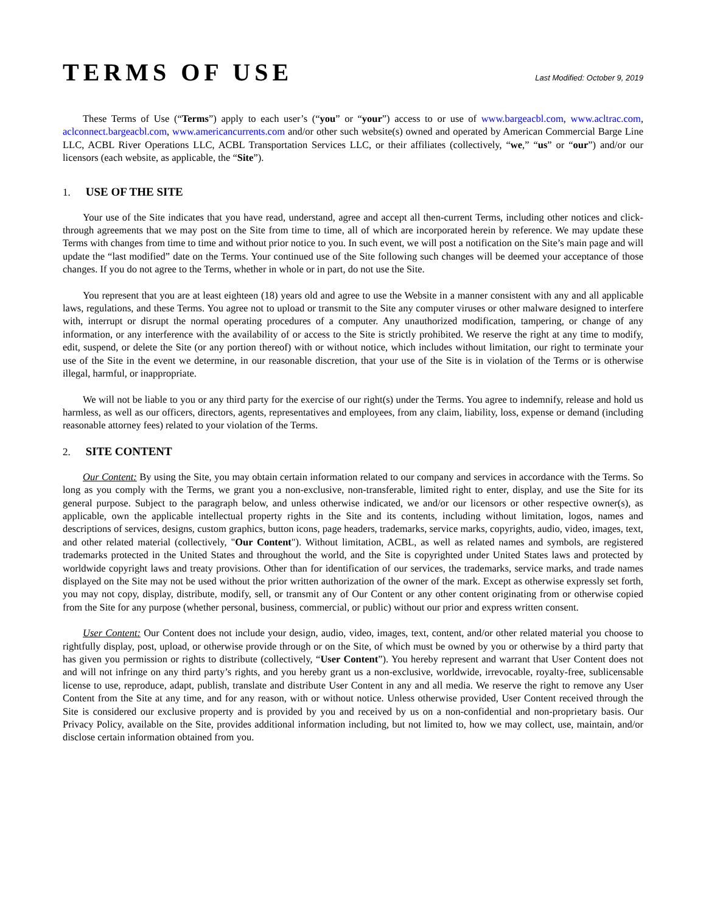TERMS OF USE
Last Modified: October 9, 2019
These Terms of Use (“Terms”) apply to each user’s (“you” or “your”) access to or use of www.bargeacbl.com, www.acltrac.com, aclconnect.bargeacbl.com, www.americancurrents.com and/or other such website(s) owned and operated by American Commercial Barge Line LLC, ACBL River Operations LLC, ACBL Transportation Services LLC, or their affiliates (collectively, “we,” “us” or “our”) and/or our licensors (each website, as applicable, the “Site”).
1. USE OF THE SITE
Your use of the Site indicates that you have read, understand, agree and accept all then-current Terms, including other notices and click-through agreements that we may post on the Site from time to time, all of which are incorporated herein by reference. We may update these Terms with changes from time to time and without prior notice to you. In such event, we will post a notification on the Site’s main page and will update the “last modified” date on the Terms. Your continued use of the Site following such changes will be deemed your acceptance of those changes. If you do not agree to the Terms, whether in whole or in part, do not use the Site.
You represent that you are at least eighteen (18) years old and agree to use the Website in a manner consistent with any and all applicable laws, regulations, and these Terms. You agree not to upload or transmit to the Site any computer viruses or other malware designed to interfere with, interrupt or disrupt the normal operating procedures of a computer. Any unauthorized modification, tampering, or change of any information, or any interference with the availability of or access to the Site is strictly prohibited. We reserve the right at any time to modify, edit, suspend, or delete the Site (or any portion thereof) with or without notice, which includes without limitation, our right to terminate your use of the Site in the event we determine, in our reasonable discretion, that your use of the Site is in violation of the Terms or is otherwise illegal, harmful, or inappropriate.
We will not be liable to you or any third party for the exercise of our right(s) under the Terms. You agree to indemnify, release and hold us harmless, as well as our officers, directors, agents, representatives and employees, from any claim, liability, loss, expense or demand (including reasonable attorney fees) related to your violation of the Terms.
2. SITE CONTENT
Our Content: By using the Site, you may obtain certain information related to our company and services in accordance with the Terms. So long as you comply with the Terms, we grant you a non-exclusive, non-transferable, limited right to enter, display, and use the Site for its general purpose. Subject to the paragraph below, and unless otherwise indicated, we and/or our licensors or other respective owner(s), as applicable, own the applicable intellectual property rights in the Site and its contents, including without limitation, logos, names and descriptions of services, designs, custom graphics, button icons, page headers, trademarks, service marks, copyrights, audio, video, images, text, and other related material (collectively, "Our Content"). Without limitation, ACBL, as well as related names and symbols, are registered trademarks protected in the United States and throughout the world, and the Site is copyrighted under United States laws and protected by worldwide copyright laws and treaty provisions. Other than for identification of our services, the trademarks, service marks, and trade names displayed on the Site may not be used without the prior written authorization of the owner of the mark. Except as otherwise expressly set forth, you may not copy, display, distribute, modify, sell, or transmit any of Our Content or any other content originating from or otherwise copied from the Site for any purpose (whether personal, business, commercial, or public) without our prior and express written consent.
User Content: Our Content does not include your design, audio, video, images, text, content, and/or other related material you choose to rightfully display, post, upload, or otherwise provide through or on the Site, of which must be owned by you or otherwise by a third party that has given you permission or rights to distribute (collectively, “User Content”). You hereby represent and warrant that User Content does not and will not infringe on any third party’s rights, and you hereby grant us a non-exclusive, worldwide, irrevocable, royalty-free, sublicensable license to use, reproduce, adapt, publish, translate and distribute User Content in any and all media. We reserve the right to remove any User Content from the Site at any time, and for any reason, with or without notice. Unless otherwise provided, User Content received through the Site is considered our exclusive property and is provided by you and received by us on a non-confidential and non-proprietary basis. Our Privacy Policy, available on the Site, provides additional information including, but not limited to, how we may collect, use, maintain, and/or disclose certain information obtained from you.